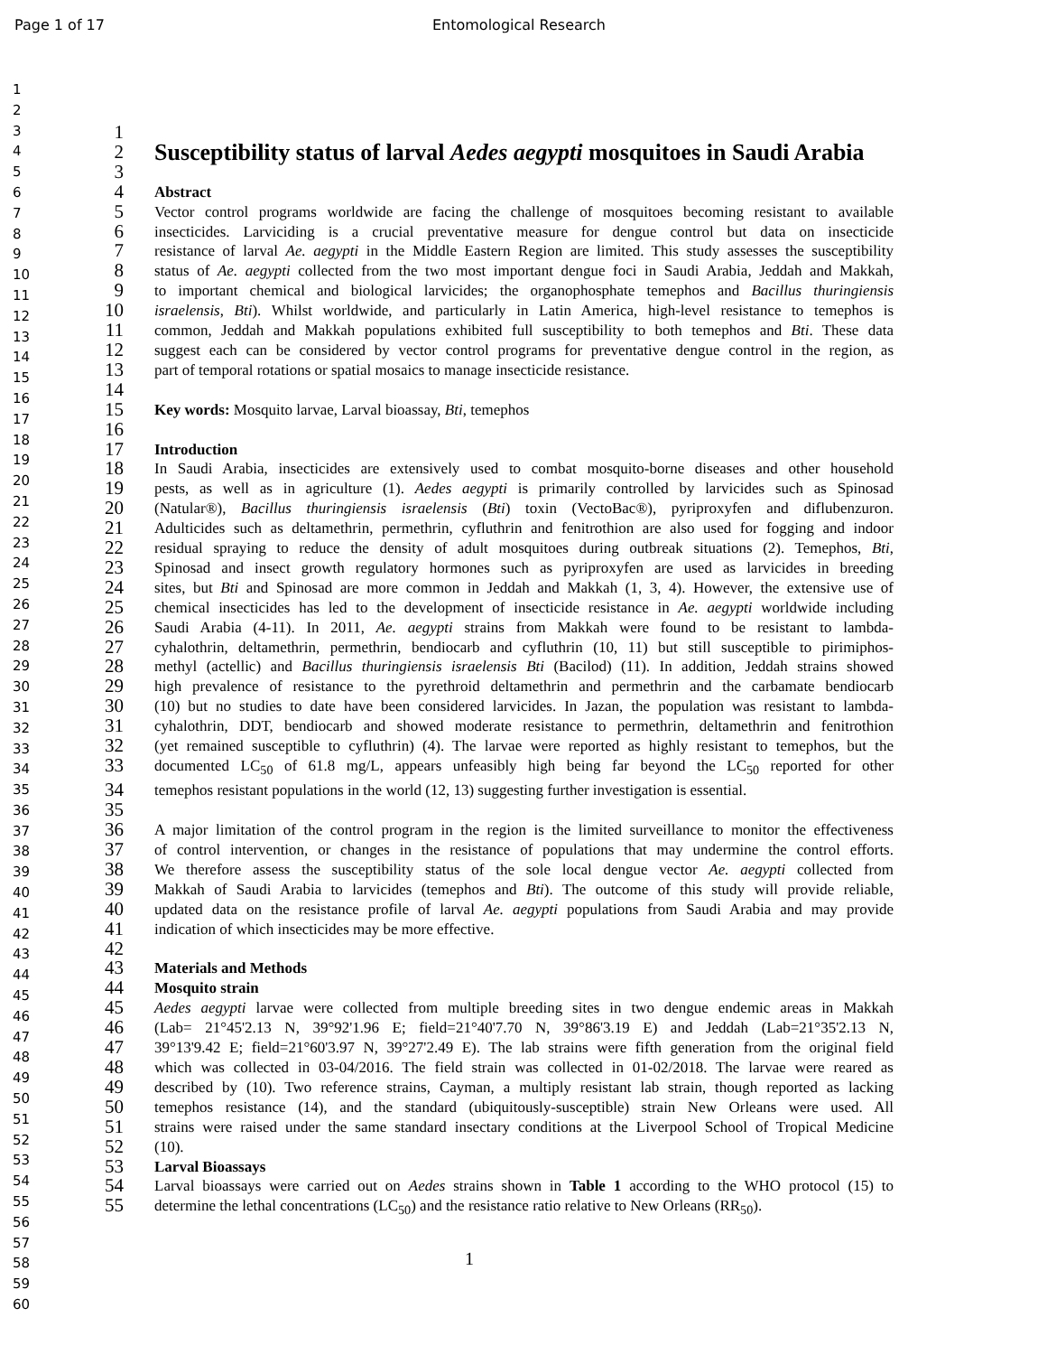Page 1 of 17 Entomological Research
1
2
3
4
5
6
7
8
9
10
11
12
13
14
15
16
17
18
19
20
21
22
23
24
25
26
27
28
29
30
31
32
33
34
35
36
37
38
39
40
41
42
43
44
45
46
47
48
49
50
51
52
53
54
55
56
57
58
59
60
1
2
Susceptibility status of larval Aedes aegypti mosquitoes in Saudi Arabia
3
4 Abstract
5 Vector control programs worldwide are facing the challenge of mosquitoes becoming resistant to available
6 insecticides. Larviciding is a crucial preventative measure for dengue control but data on insecticide
7 resistance of larval Ae. aegypti in the Middle Eastern Region are limited. This study assesses the susceptibility
8 status of Ae. aegypti collected from the two most important dengue foci in Saudi Arabia, Jeddah and Makkah,
9 to important chemical and biological larvicides; the organophosphate temephos and Bacillus thuringiensis
10 israelensis, Bti). Whilst worldwide, and particularly in Latin America, high-level resistance to temephos is
11 common, Jeddah and Makkah populations exhibited full susceptibility to both temephos and Bti. These data
12 suggest each can be considered by vector control programs for preventative dengue control in the region, as
13 part of temporal rotations or spatial mosaics to manage insecticide resistance.
14
15 Key words: Mosquito larvae, Larval bioassay, Bti, temephos
16
17 Introduction
18 In Saudi Arabia, insecticides are extensively used to combat mosquito-borne diseases and other household
19 pests, as well as in agriculture (1). Aedes aegypti is primarily controlled by larvicides such as Spinosad
20 (Natular®), Bacillus thuringiensis israelensis (Bti) toxin (VectoBac®), pyriproxyfen and diflubenzuron.
21 Adulticides such as deltamethrin, permethrin, cyfluthrin and fenitrothion are also used for fogging and indoor
22 residual spraying to reduce the density of adult mosquitoes during outbreak situations (2). Temephos, Bti,
23 Spinosad and insect growth regulatory hormones such as pyriproxyfen are used as larvicides in breeding
24 sites, but Bti and Spinosad are more common in Jeddah and Makkah (1, 3, 4). However, the extensive use of
25 chemical insecticides has led to the development of insecticide resistance in Ae. aegypti worldwide including
26 Saudi Arabia (4-11). In 2011, Ae. aegypti strains from Makkah were found to be resistant to lambda-
27 cyhalothrin, deltamethrin, permethrin, bendiocarb and cyfluthrin (10, 11) but still susceptible to pirimiphos-
28 methyl (actellic) and Bacillus thuringiensis israelensis Bti (Bacilod) (11). In addition, Jeddah strains showed
29 high prevalence of resistance to the pyrethroid deltamethrin and permethrin and the carbamate bendiocarb
30 (10) but no studies to date have been considered larvicides. In Jazan, the population was resistant to lambda-
31 cyhalothrin, DDT, bendiocarb and showed moderate resistance to permethrin, deltamethrin and fenitrothion
32 (yet remained susceptible to cyfluthrin) (4). The larvae were reported as highly resistant to temephos, but the
33 documented LC<sub>50</sub> of 61.8 mg/L, appears unfeasibly high being far beyond the LC<sub>50</sub> reported for other
34 temephos resistant populations in the world (12, 13) suggesting further investigation is essential.
35
36 A major limitation of the control program in the region is the limited surveillance to monitor the effectiveness
37 of control intervention, or changes in the resistance of populations that may undermine the control efforts.
38 We therefore assess the susceptibility status of the sole local dengue vector Ae. aegypti collected from
39 Makkah of Saudi Arabia to larvicides (temephos and Bti). The outcome of this study will provide reliable,
40 updated data on the resistance profile of larval Ae. aegypti populations from Saudi Arabia and may provide
41 indication of which insecticides may be more effective.
42
43 Materials and Methods
44 Mosquito strain
45 Aedes aegypti larvae were collected from multiple breeding sites in two dengue endemic areas in Makkah
46 (Lab= 21°45'2.13 N, 39°92'1.96 E; field=21°40'7.70 N, 39°86'3.19 E) and Jeddah (Lab=21°35'2.13 N,
47 39°13'9.42 E; field=21°60'3.97 N, 39°27'2.49 E). The lab strains were fifth generation from the original field
48 which was collected in 03-04/2016. The field strain was collected in 01-02/2018. The larvae were reared as
49 described by (10). Two reference strains, Cayman, a multiply resistant lab strain, though reported as lacking
50 temephos resistance (14), and the standard (ubiquitously-susceptible) strain New Orleans were used. All
51 strains were raised under the same standard insectary conditions at the Liverpool School of Tropical Medicine
52 (10).
53 Larval Bioassays
54 Larval bioassays were carried out on Aedes strains shown in Table 1 according to the WHO protocol (15) to
55 determine the lethal concentrations (LC<sub>50</sub>) and the resistance ratio relative to New Orleans (RR<sub>50</sub>).
1